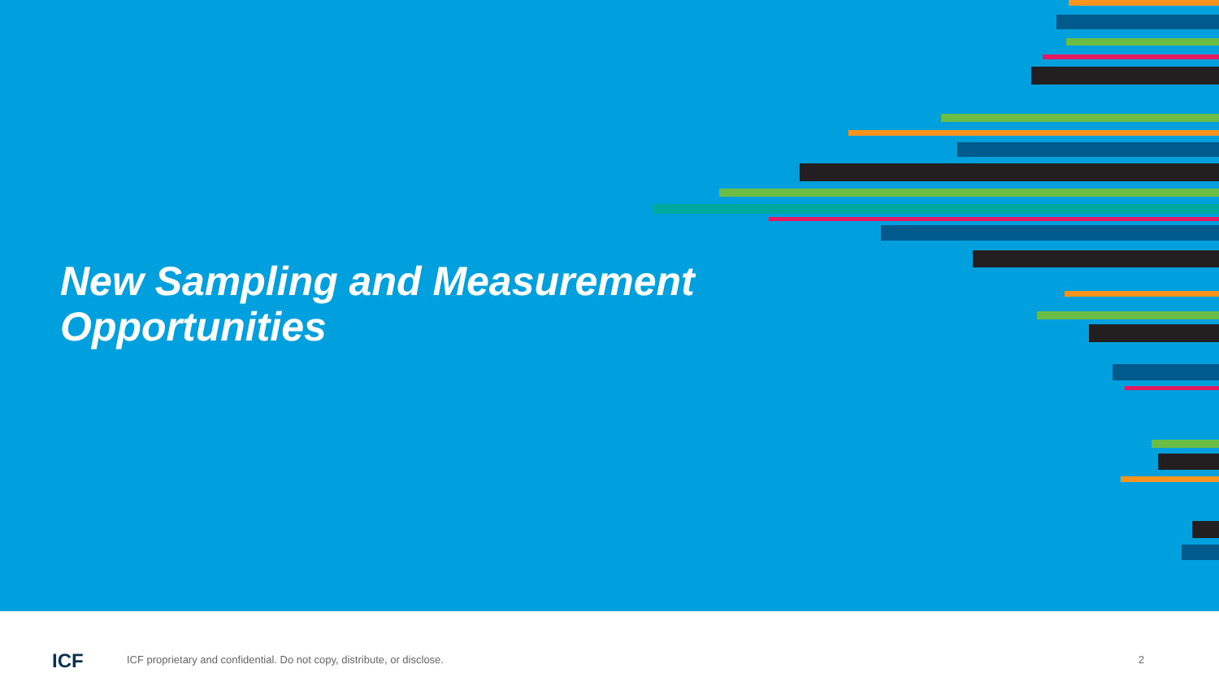New Sampling and Measurement
Opportunities
ICF
ICF proprietary and confidential. Do not copy, distribute, or disclose.
2